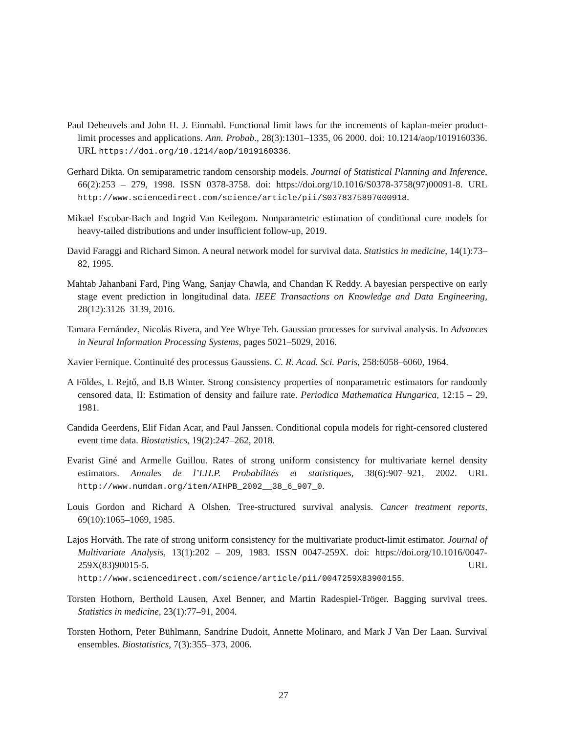Paul Deheuvels and John H. J. Einmahl. Functional limit laws for the increments of kaplan-meier product-limit processes and applications. Ann. Probab., 28(3):1301–1335, 06 2000. doi: 10.1214/aop/1019160336. URL https://doi.org/10.1214/aop/1019160336.
Gerhard Dikta. On semiparametric random censorship models. Journal of Statistical Planning and Inference, 66(2):253 – 279, 1998. ISSN 0378-3758. doi: https://doi.org/10.1016/S0378-3758(97)00091-8. URL http://www.sciencedirect.com/science/article/pii/S0378375897000918.
Mikael Escobar-Bach and Ingrid Van Keilegom. Nonparametric estimation of conditional cure models for heavy-tailed distributions and under insufficient follow-up, 2019.
David Faraggi and Richard Simon. A neural network model for survival data. Statistics in medicine, 14(1):73–82, 1995.
Mahtab Jahanbani Fard, Ping Wang, Sanjay Chawla, and Chandan K Reddy. A bayesian perspective on early stage event prediction in longitudinal data. IEEE Transactions on Knowledge and Data Engineering, 28(12):3126–3139, 2016.
Tamara Fernández, Nicolás Rivera, and Yee Whye Teh. Gaussian processes for survival analysis. In Advances in Neural Information Processing Systems, pages 5021–5029, 2016.
Xavier Fernique. Continuité des processus Gaussiens. C. R. Acad. Sci. Paris, 258:6058–6060, 1964.
A Földes, L Rejtő, and B.B Winter. Strong consistency properties of nonparametric estimators for randomly censored data, II: Estimation of density and failure rate. Periodica Mathematica Hungarica, 12:15 – 29, 1981.
Candida Geerdens, Elif Fidan Acar, and Paul Janssen. Conditional copula models for right-censored clustered event time data. Biostatistics, 19(2):247–262, 2018.
Evarist Giné and Armelle Guillou. Rates of strong uniform consistency for multivariate kernel density estimators. Annales de l’I.H.P. Probabilités et statistiques, 38(6):907–921, 2002. URL http://www.numdam.org/item/AIHPB_2002__38_6_907_0.
Louis Gordon and Richard A Olshen. Tree-structured survival analysis. Cancer treatment reports, 69(10):1065–1069, 1985.
Lajos Horváth. The rate of strong uniform consistency for the multivariate product-limit estimator. Journal of Multivariate Analysis, 13(1):202 – 209, 1983. ISSN 0047-259X. doi: https://doi.org/10.1016/0047-259X(83)90015-5. URL http://www.sciencedirect.com/science/article/pii/0047259X83900155.
Torsten Hothorn, Berthold Lausen, Axel Benner, and Martin Radespiel-Tröger. Bagging survival trees. Statistics in medicine, 23(1):77–91, 2004.
Torsten Hothorn, Peter Bühlmann, Sandrine Dudoit, Annette Molinaro, and Mark J Van Der Laan. Survival ensembles. Biostatistics, 7(3):355–373, 2006.
27